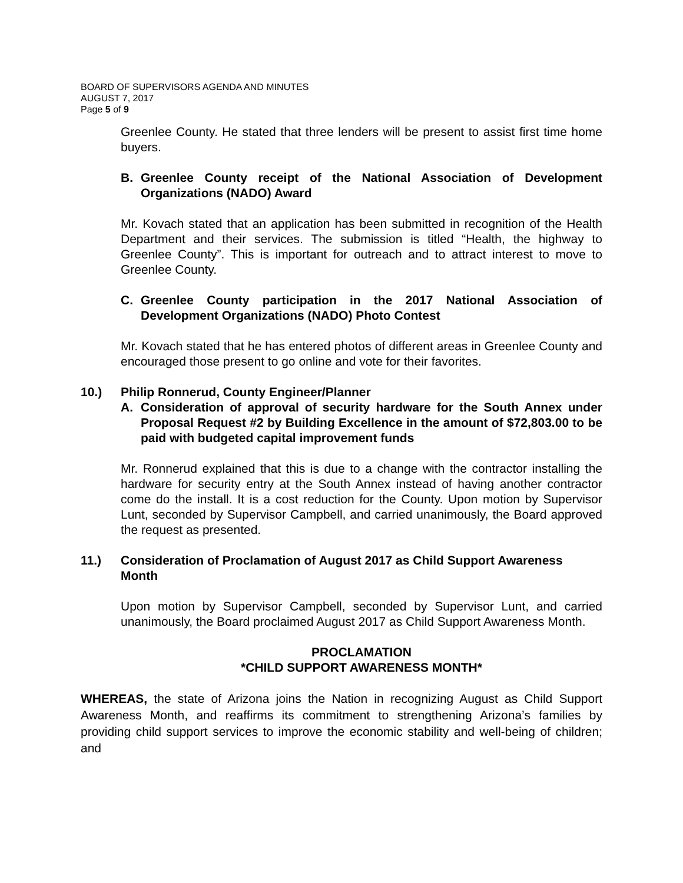BOARD OF SUPERVISORS AGENDA AND MINUTES
AUGUST 7, 2017
Page 5 of 9
Greenlee County. He stated that three lenders will be present to assist first time home buyers.
B. Greenlee County receipt of the National Association of Development Organizations (NADO) Award
Mr. Kovach stated that an application has been submitted in recognition of the Health Department and their services. The submission is titled “Health, the highway to Greenlee County”. This is important for outreach and to attract interest to move to Greenlee County.
C. Greenlee County participation in the 2017 National Association of Development Organizations (NADO) Photo Contest
Mr. Kovach stated that he has entered photos of different areas in Greenlee County and encouraged those present to go online and vote for their favorites.
10.) Philip Ronnerud, County Engineer/Planner
A. Consideration of approval of security hardware for the South Annex under Proposal Request #2 by Building Excellence in the amount of $72,803.00 to be paid with budgeted capital improvement funds
Mr. Ronnerud explained that this is due to a change with the contractor installing the hardware for security entry at the South Annex instead of having another contractor come do the install. It is a cost reduction for the County. Upon motion by Supervisor Lunt, seconded by Supervisor Campbell, and carried unanimously, the Board approved the request as presented.
11.) Consideration of Proclamation of August 2017 as Child Support Awareness Month
Upon motion by Supervisor Campbell, seconded by Supervisor Lunt, and carried unanimously, the Board proclaimed August 2017 as Child Support Awareness Month.
PROCLAMATION
*CHILD SUPPORT AWARENESS MONTH*
WHEREAS, the state of Arizona joins the Nation in recognizing August as Child Support Awareness Month, and reaffirms its commitment to strengthening Arizona’s families by providing child support services to improve the economic stability and well-being of children; and